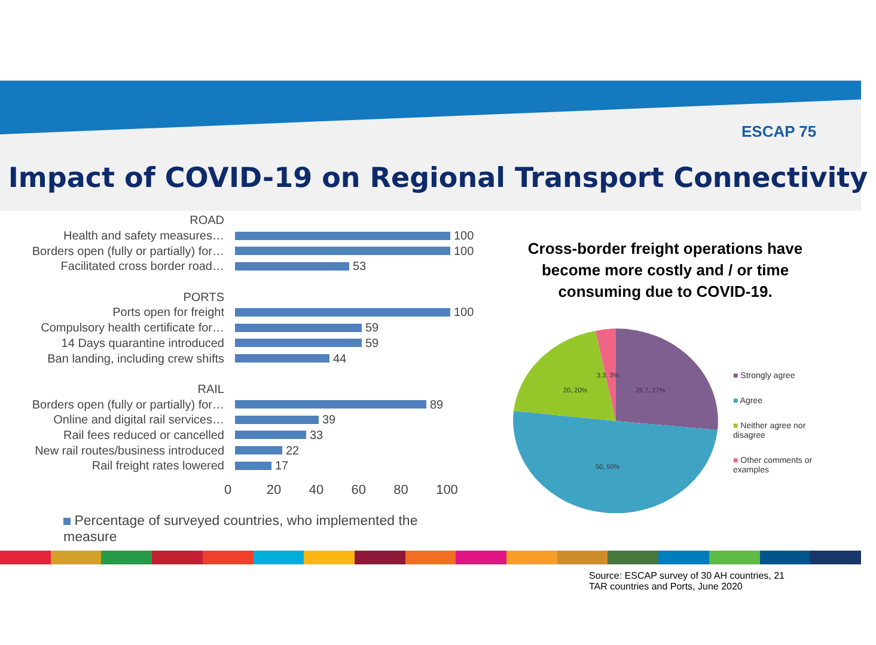ESCAP 75
Impact of COVID-19 on Regional Transport Connectivity
ROAD
Health and safety measures…
100
Borders open (fully or partially) for…
100
Facilitated cross border road…
53
PORTS
Ports open for freight
100
Compulsory health certificate for…
59
14 Days quarantine introduced
59
Ban landing, including crew shifts
44
RAIL
Borders open (fully or partially) for…
89
Online and digital rail services…
39
Rail fees reduced or cancelled
33
New rail routes/business introduced
22
Rail freight rates lowered
17
0 20 40 60 80 100
Percentage of surveyed countries, who implemented the measure
Cross-border freight operations have become more costly and / or time consuming due to COVID-19.
3.3, 3%
20, 20%
26.7, 27%
50, 50%
■ Strongly agree
■ Agree
■ Neither agree nor disagree
■ Other comments or examples
Source: ESCAP survey of 30 AH countries, 21 TAR countries and Ports, June 2020